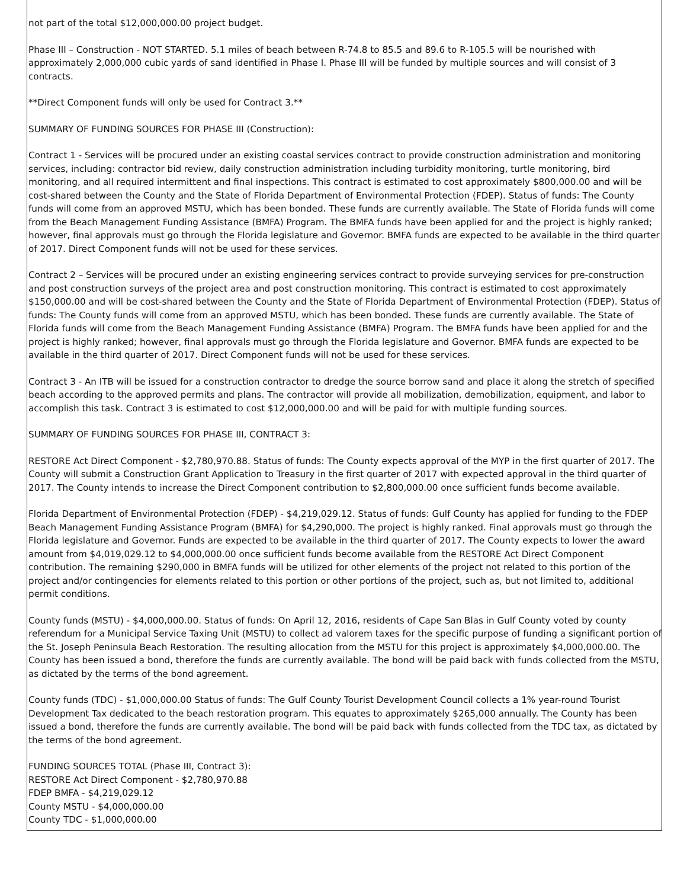not part of the total $12,000,000.00 project budget.
Phase III – Construction - NOT STARTED. 5.1 miles of beach between R-74.8 to 85.5 and 89.6 to R-105.5 will be nourished with approximately 2,000,000 cubic yards of sand identified in Phase I. Phase III will be funded by multiple sources and will consist of 3 contracts.
**Direct Component funds will only be used for Contract 3.**
SUMMARY OF FUNDING SOURCES FOR PHASE III (Construction):
Contract 1 - Services will be procured under an existing coastal services contract to provide construction administration and monitoring services, including: contractor bid review, daily construction administration including turbidity monitoring, turtle monitoring, bird monitoring, and all required intermittent and final inspections. This contract is estimated to cost approximately $800,000.00 and will be cost-shared between the County and the State of Florida Department of Environmental Protection (FDEP). Status of funds: The County funds will come from an approved MSTU, which has been bonded. These funds are currently available. The State of Florida funds will come from the Beach Management Funding Assistance (BMFA) Program. The BMFA funds have been applied for and the project is highly ranked; however, final approvals must go through the Florida legislature and Governor. BMFA funds are expected to be available in the third quarter of 2017. Direct Component funds will not be used for these services.
Contract 2 – Services will be procured under an existing engineering services contract to provide surveying services for pre-construction and post construction surveys of the project area and post construction monitoring. This contract is estimated to cost approximately $150,000.00 and will be cost-shared between the County and the State of Florida Department of Environmental Protection (FDEP). Status of funds: The County funds will come from an approved MSTU, which has been bonded. These funds are currently available. The State of Florida funds will come from the Beach Management Funding Assistance (BMFA) Program. The BMFA funds have been applied for and the project is highly ranked; however, final approvals must go through the Florida legislature and Governor. BMFA funds are expected to be available in the third quarter of 2017. Direct Component funds will not be used for these services.
Contract 3 - An ITB will be issued for a construction contractor to dredge the source borrow sand and place it along the stretch of specified beach according to the approved permits and plans. The contractor will provide all mobilization, demobilization, equipment, and labor to accomplish this task. Contract 3 is estimated to cost $12,000,000.00 and will be paid for with multiple funding sources.
SUMMARY OF FUNDING SOURCES FOR PHASE III, CONTRACT 3:
RESTORE Act Direct Component - $2,780,970.88. Status of funds: The County expects approval of the MYP in the first quarter of 2017. The County will submit a Construction Grant Application to Treasury in the first quarter of 2017 with expected approval in the third quarter of 2017. The County intends to increase the Direct Component contribution to $2,800,000.00 once sufficient funds become available.
Florida Department of Environmental Protection (FDEP) - $4,219,029.12. Status of funds: Gulf County has applied for funding to the FDEP Beach Management Funding Assistance Program (BMFA) for $4,290,000. The project is highly ranked. Final approvals must go through the Florida legislature and Governor. Funds are expected to be available in the third quarter of 2017. The County expects to lower the award amount from $4,019,029.12 to $4,000,000.00 once sufficient funds become available from the RESTORE Act Direct Component contribution. The remaining $290,000 in BMFA funds will be utilized for other elements of the project not related to this portion of the project and/or contingencies for elements related to this portion or other portions of the project, such as, but not limited to, additional permit conditions.
County funds (MSTU) - $4,000,000.00. Status of funds: On April 12, 2016, residents of Cape San Blas in Gulf County voted by county referendum for a Municipal Service Taxing Unit (MSTU) to collect ad valorem taxes for the specific purpose of funding a significant portion of the St. Joseph Peninsula Beach Restoration. The resulting allocation from the MSTU for this project is approximately $4,000,000.00. The County has been issued a bond, therefore the funds are currently available. The bond will be paid back with funds collected from the MSTU, as dictated by the terms of the bond agreement.
County funds (TDC) - $1,000,000.00 Status of funds: The Gulf County Tourist Development Council collects a 1% year-round Tourist Development Tax dedicated to the beach restoration program. This equates to approximately $265,000 annually. The County has been issued a bond, therefore the funds are currently available. The bond will be paid back with funds collected from the TDC tax, as dictated by the terms of the bond agreement.
FUNDING SOURCES TOTAL (Phase III, Contract 3):
RESTORE Act Direct Component - $2,780,970.88
FDEP BMFA - $4,219,029.12
County MSTU - $4,000,000.00
County TDC - $1,000,000.00